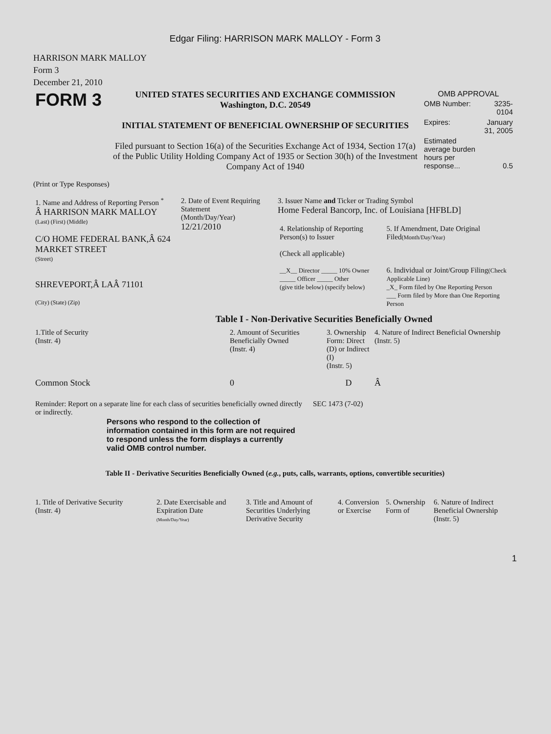Edgar Filing: HARRISON MARK MALLOY - Form 3
HARRISON MARK MALLOY
Form 3
December 21, 2010
| FORM 3 | UNITED STATES SECURITIES AND EXCHANGE COMMISSION Washington, D.C. 20549 INITIAL STATEMENT OF BENEFICIAL OWNERSHIP OF SECURITIES Filed pursuant to Section 16(a) of the Securities Exchange Act of 1934, Section 17(a) of the Public Utility Holding Company Act of 1935 or Section 30(h) of the Investment Company Act of 1940 | OMB APPROVAL / OMB Number: / 3235-0104 / / Expires: / January 31, 2005 / / Estimated average burden hours per response... / 0.5 / |
(Print or Type Responses)
| 1. Name and Address of Reporting Person <sup>*</sup> Â HARRISON MARK MALLOY (Last) (First) (Middle) C/O HOME FEDERAL BANK,Â 624 MARKET STREET (Street) SHREVEPORT,Â LAÂ 71101 (City) (State) (Zip) | 2. Date of Event Requiring Statement (Month/Day/Year) 12/21/2010 | 3. Issuer Name and Ticker or Trading Symbol Home Federal Bancorp, Inc. of Louisiana [HFBLD] / 4. Relationship of Reporting Person(s) to Issuer (Check all applicable) __X__ Director _____ 10% Owner _____ Officer _____ Other (give title below) (specify below) / 5. If Amendment, Date Original Filed (Month/Day/Year) 6. Individual or Joint/Group Filing (Check Applicable Line) _X_ Form filed by One Reporting Person ___ Form filed by More than One Reporting Person / |
Table I - Non-Derivative Securities Beneficially Owned
| 1.Title of Security (Instr. 4) | 2. Amount of Securities Beneficially Owned (Instr. 4) | 3. Ownership Form: Direct (D) or Indirect (I) (Instr. 5) | 4. Nature of Indirect Beneficial Ownership (Instr. 5) |
| --- | --- | --- | --- |
| Common Stock | 0 | D | Â |
| Reminder: Report on a separate line for each class of securities beneficially owned directly or indirectly. | SEC 1473 (7-02) |
Persons who respond to the collection of information contained in this form are not required to respond unless the form displays a currently valid OMB control number.
Table II - Derivative Securities Beneficially Owned (e.g., puts, calls, warrants, options, convertible securities)
| 1. Title of Derivative Security (Instr. 4) | 2. Date Exercisable and Expiration Date (Month/Day/Year) | 3. Title and Amount of Securities Underlying Derivative Security | 4. Conversion or Exercise | 5. Ownership Form of | 6. Nature of Indirect Beneficial Ownership (Instr. 5) |
| --- | --- | --- | --- | --- | --- |
1